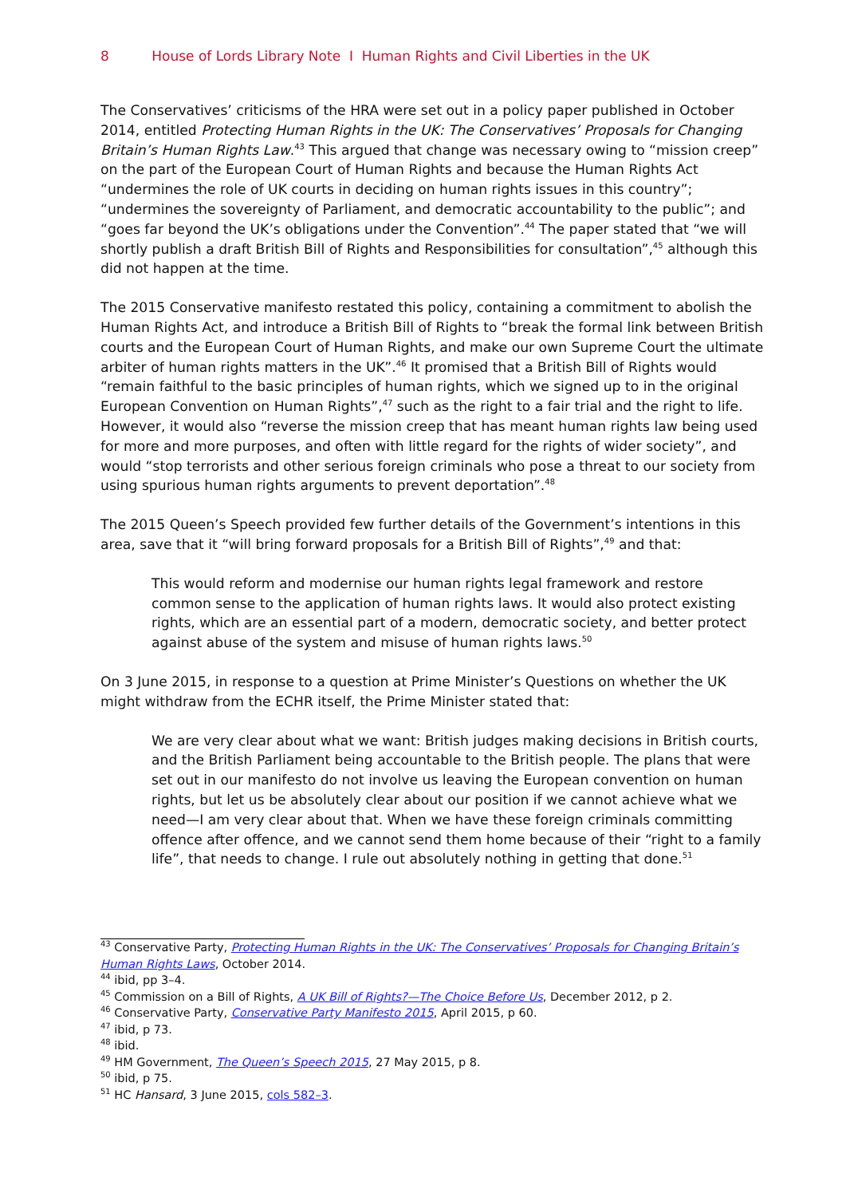8 House of Lords Library Note I Human Rights and Civil Liberties in the UK
The Conservatives’ criticisms of the HRA were set out in a policy paper published in October 2014, entitled Protecting Human Rights in the UK: The Conservatives’ Proposals for Changing Britain’s Human Rights Law.<sup>43</sup> This argued that change was necessary owing to “mission creep” on the part of the European Court of Human Rights and because the Human Rights Act “undermines the role of UK courts in deciding on human rights issues in this country”; “undermines the sovereignty of Parliament, and democratic accountability to the public”; and “goes far beyond the UK’s obligations under the Convention”.<sup>44</sup> The paper stated that “we will shortly publish a draft British Bill of Rights and Responsibilities for consultation”,<sup>45</sup> although this did not happen at the time.
The 2015 Conservative manifesto restated this policy, containing a commitment to abolish the Human Rights Act, and introduce a British Bill of Rights to “break the formal link between British courts and the European Court of Human Rights, and make our own Supreme Court the ultimate arbiter of human rights matters in the UK”.<sup>46</sup> It promised that a British Bill of Rights would “remain faithful to the basic principles of human rights, which we signed up to in the original European Convention on Human Rights”,<sup>47</sup> such as the right to a fair trial and the right to life. However, it would also “reverse the mission creep that has meant human rights law being used for more and more purposes, and often with little regard for the rights of wider society”, and would “stop terrorists and other serious foreign criminals who pose a threat to our society from using spurious human rights arguments to prevent deportation”.<sup>48</sup>
The 2015 Queen’s Speech provided few further details of the Government’s intentions in this area, save that it “will bring forward proposals for a British Bill of Rights”,<sup>49</sup> and that:
This would reform and modernise our human rights legal framework and restore common sense to the application of human rights laws. It would also protect existing rights, which are an essential part of a modern, democratic society, and better protect against abuse of the system and misuse of human rights laws.<sup>50</sup>
On 3 June 2015, in response to a question at Prime Minister’s Questions on whether the UK might withdraw from the ECHR itself, the Prime Minister stated that:
We are very clear about what we want: British judges making decisions in British courts, and the British Parliament being accountable to the British people. The plans that were set out in our manifesto do not involve us leaving the European convention on human rights, but let us be absolutely clear about our position if we cannot achieve what we need—I am very clear about that. When we have these foreign criminals committing offence after offence, and we cannot send them home because of their “right to a family life”, that needs to change. I rule out absolutely nothing in getting that done.<sup>51</sup>
<sup>43</sup> Conservative Party, Protecting Human Rights in the UK: The Conservatives’ Proposals for Changing Britain’s Human Rights Laws, October 2014.
<sup>44</sup> ibid, pp 3–4.
<sup>45</sup> Commission on a Bill of Rights, A UK Bill of Rights?—The Choice Before Us, December 2012, p 2.
<sup>46</sup> Conservative Party, Conservative Party Manifesto 2015, April 2015, p 60.
<sup>47</sup> ibid, p 73.
<sup>48</sup> ibid.
<sup>49</sup> HM Government, The Queen’s Speech 2015, 27 May 2015, p 8.
<sup>50</sup> ibid, p 75.
<sup>51</sup> HC Hansard, 3 June 2015, cols 582–3.